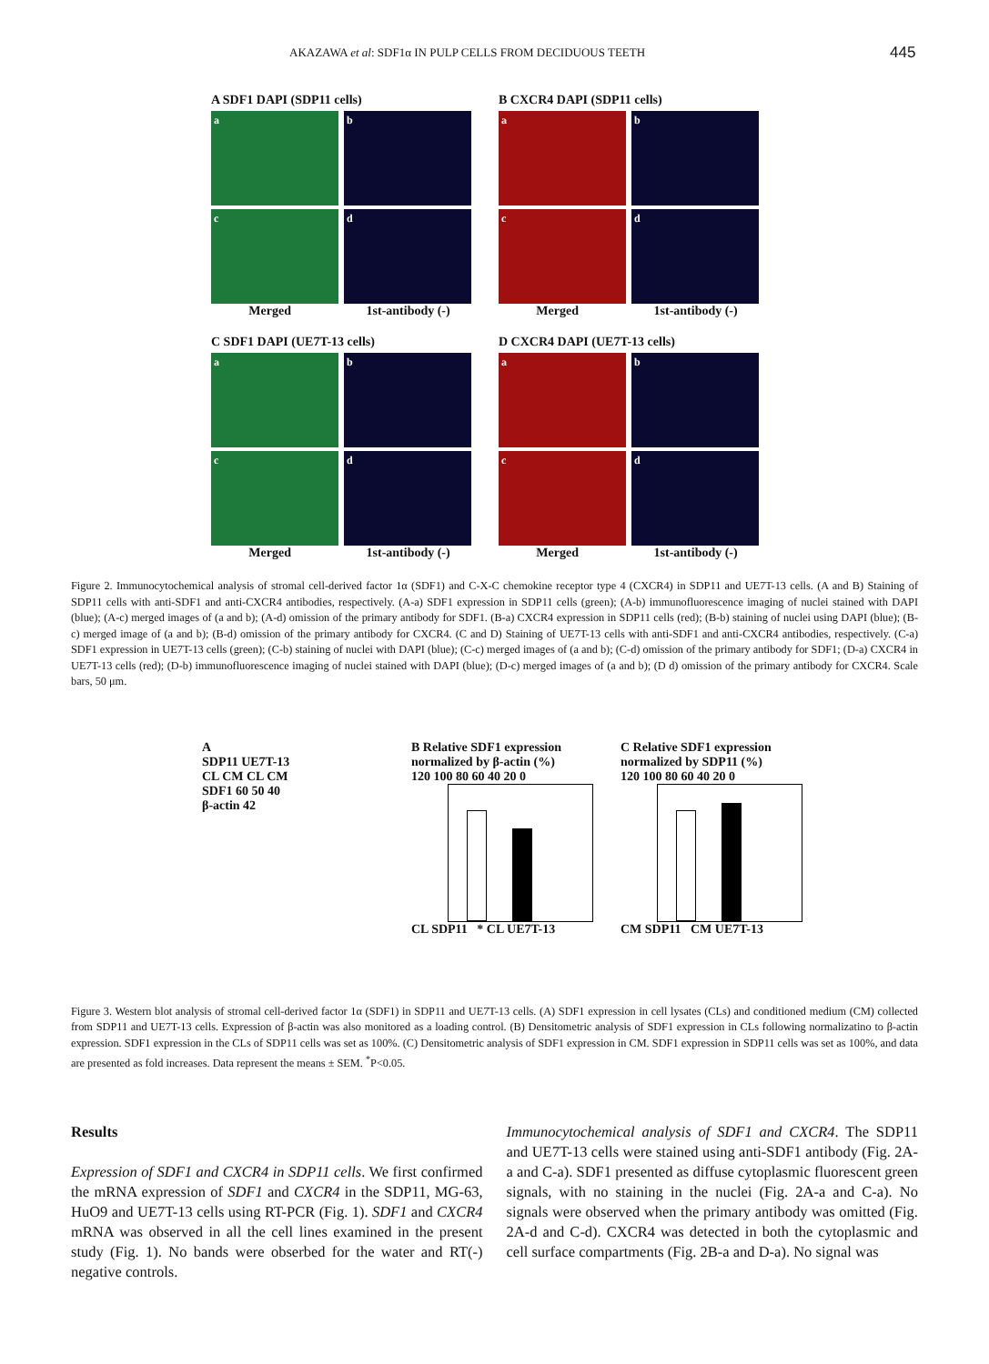AKAZAWA et al: SDF1α IN PULP CELLS FROM DECIDUOUS TEETH 445
A SDF1 DAPI (SDP11 cells)
a b
c d
Merged 1st-antibody (-)
B CXCR4 DAPI (SDP11 cells)
a b
c d
Merged 1st-antibody (-)
C SDF1 DAPI (UE7T-13 cells)
a b
c d
Merged 1st-antibody (-)
D CXCR4 DAPI (UE7T-13 cells)
a b
c d
Merged 1st-antibody (-)
Figure 2. Immunocytochemical analysis of stromal cell-derived factor 1α (SDF1) and C-X-C chemokine receptor type 4 (CXCR4) in SDP11 and UE7T-13 cells. (A and B) Staining of SDP11 cells with anti-SDF1 and anti-CXCR4 antibodies, respectively. (A-a) SDF1 expression in SDP11 cells (green); (A-b) immunofluorescence imaging of nuclei stained with DAPI (blue); (A-c) merged images of (a and b); (A-d) omission of the primary antibody for SDF1. (B-a) CXCR4 expression in SDP11 cells (red); (B-b) staining of nuclei using DAPI (blue); (B-c) merged image of (a and b); (B-d) omission of the primary antibody for CXCR4. (C and D) Staining of UE7T-13 cells with anti-SDF1 and anti-CXCR4 antibodies, respectively. (C-a) SDF1 expression in UE7T-13 cells (green); (C-b) staining of nuclei with DAPI (blue); (C-c) merged images of (a and b); (C-d) omission of the primary antibody for SDF1; (D-a) CXCR4 in UE7T-13 cells (red); (D-b) immunofluorescence imaging of nuclei stained with DAPI (blue); (D-c) merged images of (a and b); (D d) omission of the primary antibody for CXCR4. Scale bars, 50 μm.
A
SDP11 UE7T-13
CL CM CL CM
SDF1 60 50 40
β-actin 42
B Relative SDF1 expression normalized by β-actin (%)
120 100 80 60 40 20 0
CL SDP11 * CL UE7T-13
C Relative SDF1 expression normalized by SDP11 (%)
120 100 80 60 40 20 0
CM SDP11 CM UE7T-13
Figure 3. Western blot analysis of stromal cell-derived factor 1α (SDF1) in SDP11 and UE7T-13 cells. (A) SDF1 expression in cell lysates (CLs) and conditioned medium (CM) collected from SDP11 and UE7T-13 cells. Expression of β-actin was also monitored as a loading control. (B) Densitometric analysis of SDF1 expression in CLs following normalizatino to β-actin expression. SDF1 expression in the CLs of SDP11 cells was set as 100%. (C) Densitometric analysis of SDF1 expression in CM. SDF1 expression in SDP11 cells was set as 100%, and data are presented as fold increases. Data represent the means ± SEM. <sup>*</sup>P<0.05.
Results
Expression of SDF1 and CXCR4 in SDP11 cells. We first confirmed the mRNA expression of SDF1 and CXCR4 in the SDP11, MG-63, HuO9 and UE7T-13 cells using RT-PCR (Fig. 1). SDF1 and CXCR4 mRNA was observed in all the cell lines examined in the present study (Fig. 1). No bands were obserbed for the water and RT(-) negative controls.
Immunocytochemical analysis of SDF1 and CXCR4. The SDP11 and UE7T-13 cells were stained using anti-SDF1 antibody (Fig. 2A-a and C-a). SDF1 presented as diffuse cytoplasmic fluorescent green signals, with no staining in the nuclei (Fig. 2A-a and C-a). No signals were observed when the primary antibody was omitted (Fig. 2A-d and C-d). CXCR4 was detected in both the cytoplasmic and cell surface compartments (Fig. 2B-a and D-a). No signal was